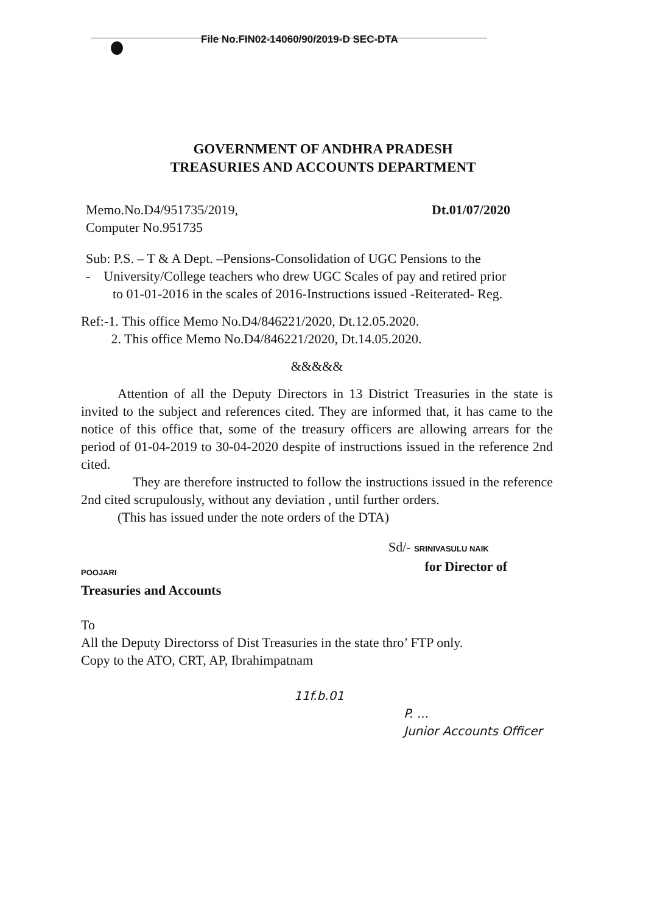File No.FIN02-14060/90/2019-D SEC-DTA
GOVERNMENT OF ANDHRA PRADESH
TREASURIES AND ACCOUNTS DEPARTMENT
Memo.No.D4/951735/2019,
Computer No.951735
Dt.01/07/2020
Sub: P.S. – T & A Dept. –Pensions-Consolidation of UGC Pensions to the
- University/College teachers who drew UGC Scales of pay and retired prior
to 01-01-2016 in the scales of 2016-Instructions issued -Reiterated- Reg.
Ref:-1. This office Memo No.D4/846221/2020, Dt.12.05.2020.
2. This office Memo No.D4/846221/2020, Dt.14.05.2020.
&&&&&
Attention of all the Deputy Directors in 13 District Treasuries in the state is invited to the subject and references cited. They are informed that, it has came to the notice of this office that, some of the treasury officers are allowing arrears for the period of 01-04-2019 to 30-04-2020 despite of instructions issued in the reference 2nd cited.
They are therefore instructed to follow the instructions issued in the reference 2nd cited scrupulously, without any deviation , until further orders.
(This has issued under the note orders of the DTA)
Sd/- SRINIVASULU NAIK
POOJARI
for Director of
Treasuries and Accounts
To
All the Deputy Directorss of Dist Treasuries in the state thro’ FTP only.
Copy to the ATO, CRT, AP, Ibrahimpatnam
11f.b.01
P. ...
Junior Accounts Officer